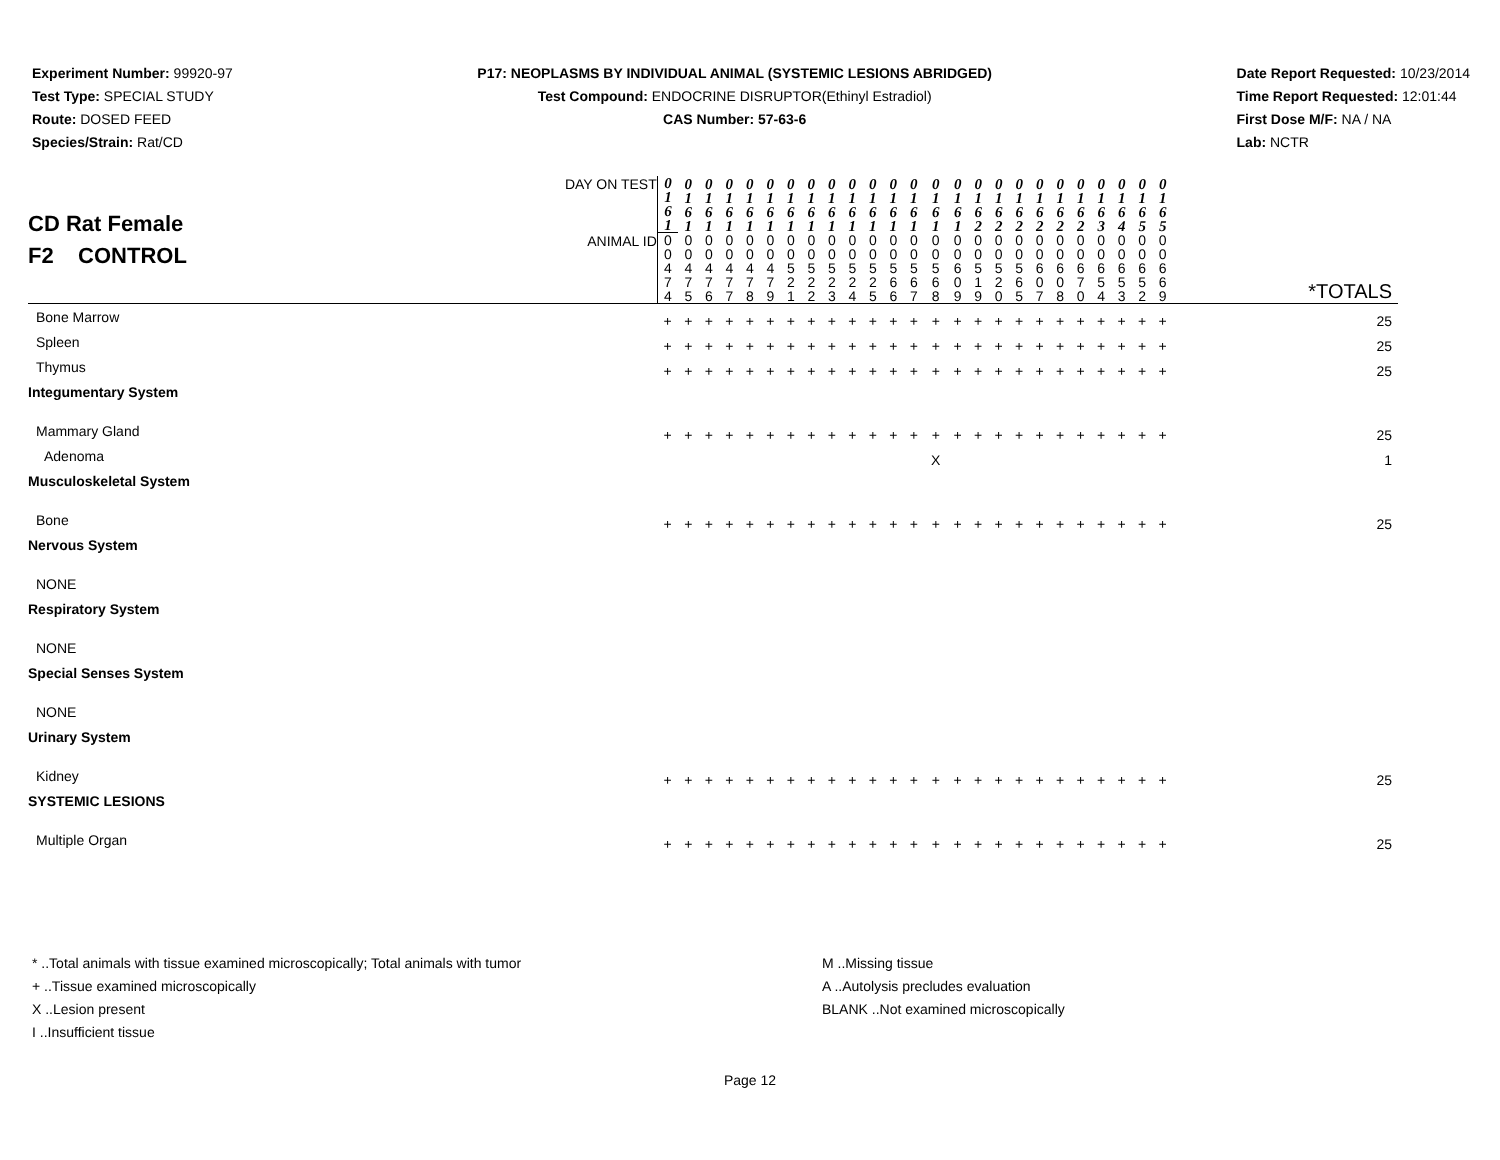Experiment Number: 99920-97
Test Type: SPECIAL STUDY
Route: DOSED FEED
Species/Strain: Rat/CD
P17: NEOPLASMS BY INDIVIDUAL ANIMAL (SYSTEMIC LESIONS ABRIDGED)
Test Compound: ENDOCRINE DISRUPTOR(Ethinyl Estradiol)
CAS Number: 57-63-6
Date Report Requested: 10/23/2014
Time Report Requested: 12:01:44
First Dose M/F: NA / NA
Lab: NCTR
| CD Rat Female F2 CONTROL | DAY ON TEST | 0 1 6 1 | 0 1 6 1 | 0 1 6 1 | 0 1 6 1 | 0 1 6 1 | 0 1 6 1 | 0 1 6 1 | 0 1 6 1 | 0 1 6 1 | 0 1 6 1 | 0 1 6 1 | 0 1 6 1 | 0 1 6 1 | 0 1 6 1 | 0 1 6 1 | 0 1 6 2 | 0 1 6 2 | 0 1 6 2 | 0 1 6 2 | 0 1 6 2 | 0 1 6 2 | 0 1 6 3 | 0 1 6 4 | 0 1 6 5 | 0 1 6 5 | |
| | ANIMAL ID | 0 0 4 7 4 | 0 0 4 7 5 | 0 0 4 7 6 | 0 0 4 7 7 | 0 0 4 7 8 | 0 0 4 7 9 | 0 0 5 2 1 | 0 0 5 2 2 | 0 0 5 2 3 | 0 0 5 2 4 | 0 0 5 2 5 | 0 0 5 6 6 | 0 0 5 6 7 | 0 0 5 6 8 | 0 0 6 0 9 | 0 0 5 1 9 | 0 0 5 2 0 | 0 0 5 6 5 | 0 0 6 0 7 | 0 0 6 0 8 | 0 0 6 7 0 | 0 0 6 5 4 | 0 0 6 5 3 | 0 0 6 5 2 | 0 0 6 6 9 | *TOTALS |
| Bone Marrow | | + | + | + | + | + | + | + | + | + | + | + | + | + | + | + | + | + | + | + | + | + | + | + | + | + | 25 |
| Spleen | | + | + | + | + | + | + | + | + | + | + | + | + | + | + | + | + | + | + | + | + | + | + | + | + | + | 25 |
| Thymus | | + | + | + | + | + | + | + | + | + | + | + | + | + | + | + | + | + | + | + | + | + | + | + | + | + | 25 |
| Integumentary System | | | | | | | | | | | | | | | | | | | | | | | | | | | |
| Mammary Gland | | + | + | + | + | + | + | + | + | + | + | + | + | + | + | + | + | + | + | + | + | + | + | + | + | + | 25 |
| Adenoma | | | | | | | | | | | | | | | X | | | | | | | | | | | | 1 |
| Musculoskeletal System | | | | | | | | | | | | | | | | | | | | | | | | | | | |
| Bone | | + | + | + | + | + | + | + | + | + | + | + | + | + | + | + | + | + | + | + | + | + | + | + | + | + | 25 |
| Nervous System | | | | | | | | | | | | | | | | | | | | | | | | | | | |
| NONE | | | | | | | | | | | | | | | | | | | | | | | | | | | |
| Respiratory System | | | | | | | | | | | | | | | | | | | | | | | | | | | |
| NONE | | | | | | | | | | | | | | | | | | | | | | | | | | | |
| Special Senses System | | | | | | | | | | | | | | | | | | | | | | | | | | | |
| NONE | | | | | | | | | | | | | | | | | | | | | | | | | | | |
| Urinary System | | | | | | | | | | | | | | | | | | | | | | | | | | | |
| Kidney | | + | + | + | + | + | + | + | + | + | + | + | + | + | + | + | + | + | + | + | + | + | + | + | + | + | 25 |
| SYSTEMIC LESIONS | | | | | | | | | | | | | | | | | | | | | | | | | | | |
| Multiple Organ | | + | + | + | + | + | + | + | + | + | + | + | + | + | + | + | + | + | + | + | + | + | + | + | + | + | 25 |
* ..Total animals with tissue examined microscopically; Total animals with tumor
+ ..Tissue examined microscopically
X ..Lesion present
I ..Insufficient tissue
M ..Missing tissue
A ..Autolysis precludes evaluation
BLANK ..Not examined microscopically
Page 12